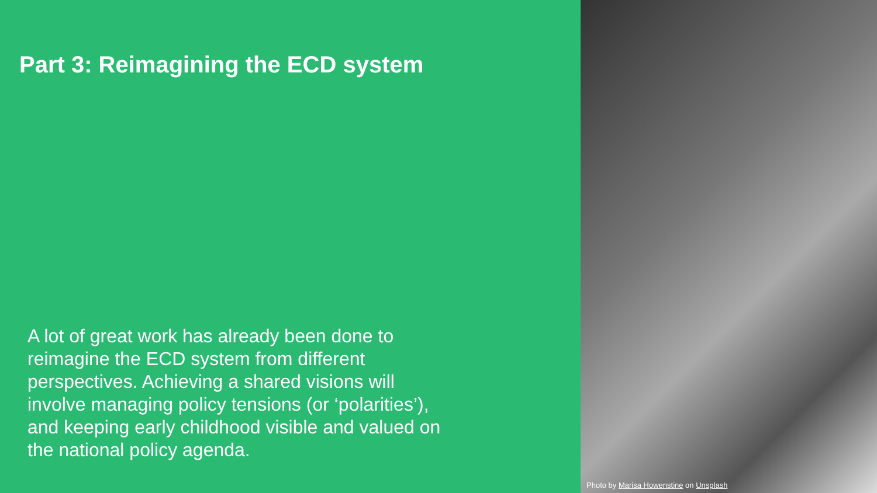Part 3: Reimagining the ECD system
A lot of great work has already been done to reimagine the ECD system from different perspectives. Achieving a shared visions will involve managing policy tensions (or ‘polarities’), and keeping early childhood visible and valued on the national policy agenda.
Photo by Marisa Howenstine on Unsplash